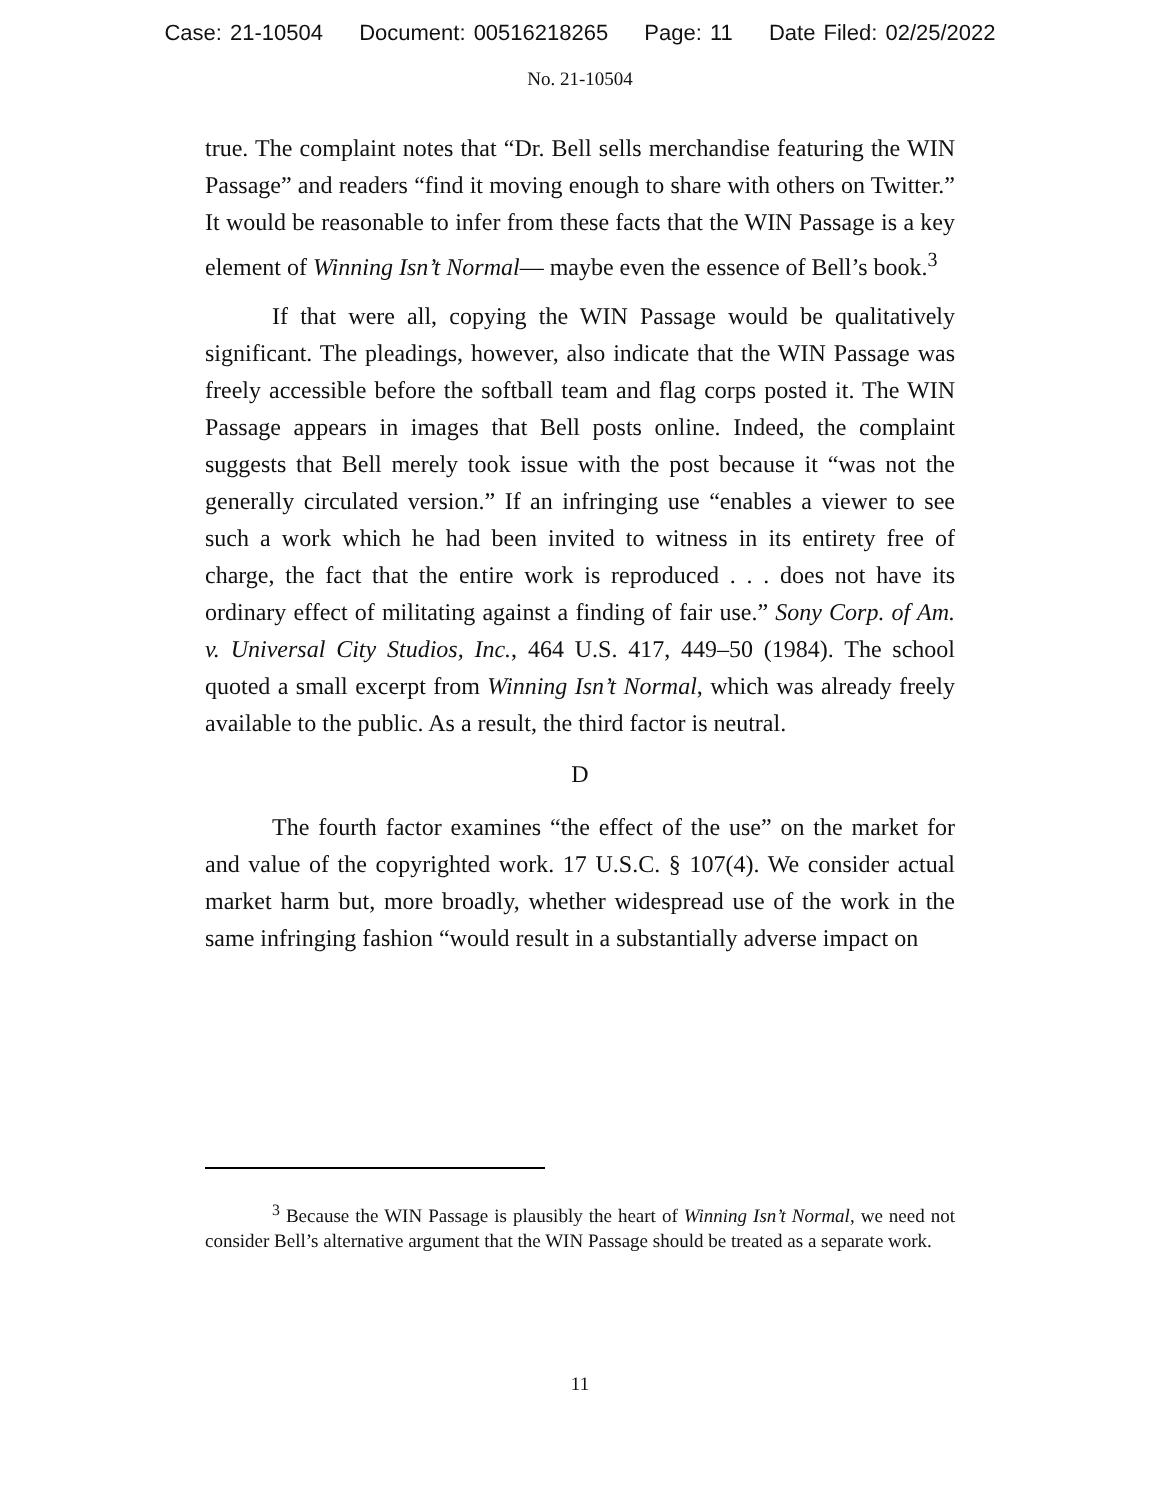Case: 21-10504 Document: 00516218265 Page: 11 Date Filed: 02/25/2022
No. 21-10504
true. The complaint notes that “Dr. Bell sells merchandise featuring the WIN Passage” and readers “find it moving enough to share with others on Twitter.” It would be reasonable to infer from these facts that the WIN Passage is a key element of Winning Isn’t Normal— maybe even the essence of Bell’s book.<sup>3</sup>
If that were all, copying the WIN Passage would be qualitatively significant. The pleadings, however, also indicate that the WIN Passage was freely accessible before the softball team and flag corps posted it. The WIN Passage appears in images that Bell posts online. Indeed, the complaint suggests that Bell merely took issue with the post because it “was not the generally circulated version.” If an infringing use “enables a viewer to see such a work which he had been invited to witness in its entirety free of charge, the fact that the entire work is reproduced . . . does not have its ordinary effect of militating against a finding of fair use.” Sony Corp. of Am. v. Universal City Studios, Inc., 464 U.S. 417, 449–50 (1984). The school quoted a small excerpt from Winning Isn’t Normal, which was already freely available to the public. As a result, the third factor is neutral.
D
The fourth factor examines “the effect of the use” on the market for and value of the copyrighted work. 17 U.S.C. § 107(4). We consider actual market harm but, more broadly, whether widespread use of the work in the same infringing fashion “would result in a substantially adverse impact on
<sup>3</sup> Because the WIN Passage is plausibly the heart of Winning Isn’t Normal, we need not consider Bell’s alternative argument that the WIN Passage should be treated as a separate work.
11